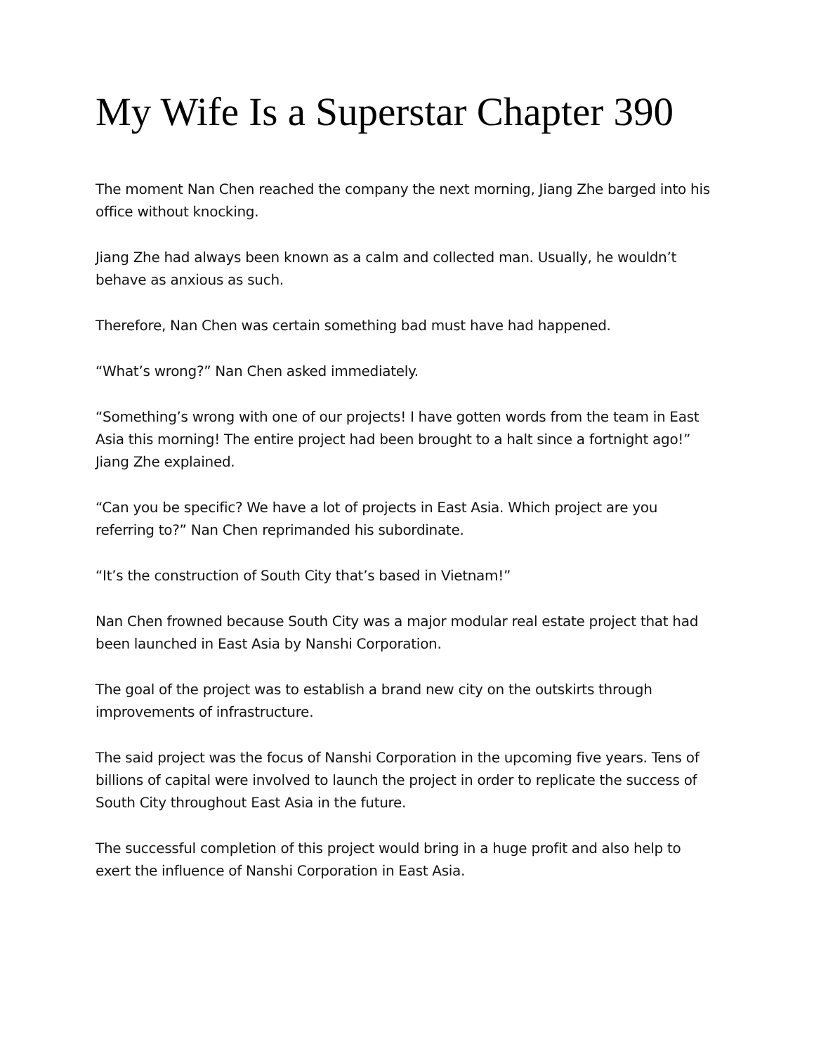My Wife Is a Superstar Chapter 390
The moment Nan Chen reached the company the next morning, Jiang Zhe barged into his office without knocking.
Jiang Zhe had always been known as a calm and collected man. Usually, he wouldn’t behave as anxious as such.
Therefore, Nan Chen was certain something bad must have had happened.
“What’s wrong?” Nan Chen asked immediately.
“Something’s wrong with one of our projects! I have gotten words from the team in East Asia this morning! The entire project had been brought to a halt since a fortnight ago!” Jiang Zhe explained.
“Can you be specific? We have a lot of projects in East Asia. Which project are you referring to?” Nan Chen reprimanded his subordinate.
“It’s the construction of South City that’s based in Vietnam!”
Nan Chen frowned because South City was a major modular real estate project that had been launched in East Asia by Nanshi Corporation.
The goal of the project was to establish a brand new city on the outskirts through improvements of infrastructure.
The said project was the focus of Nanshi Corporation in the upcoming five years. Tens of billions of capital were involved to launch the project in order to replicate the success of South City throughout East Asia in the future.
The successful completion of this project would bring in a huge profit and also help to exert the influence of Nanshi Corporation in East Asia.